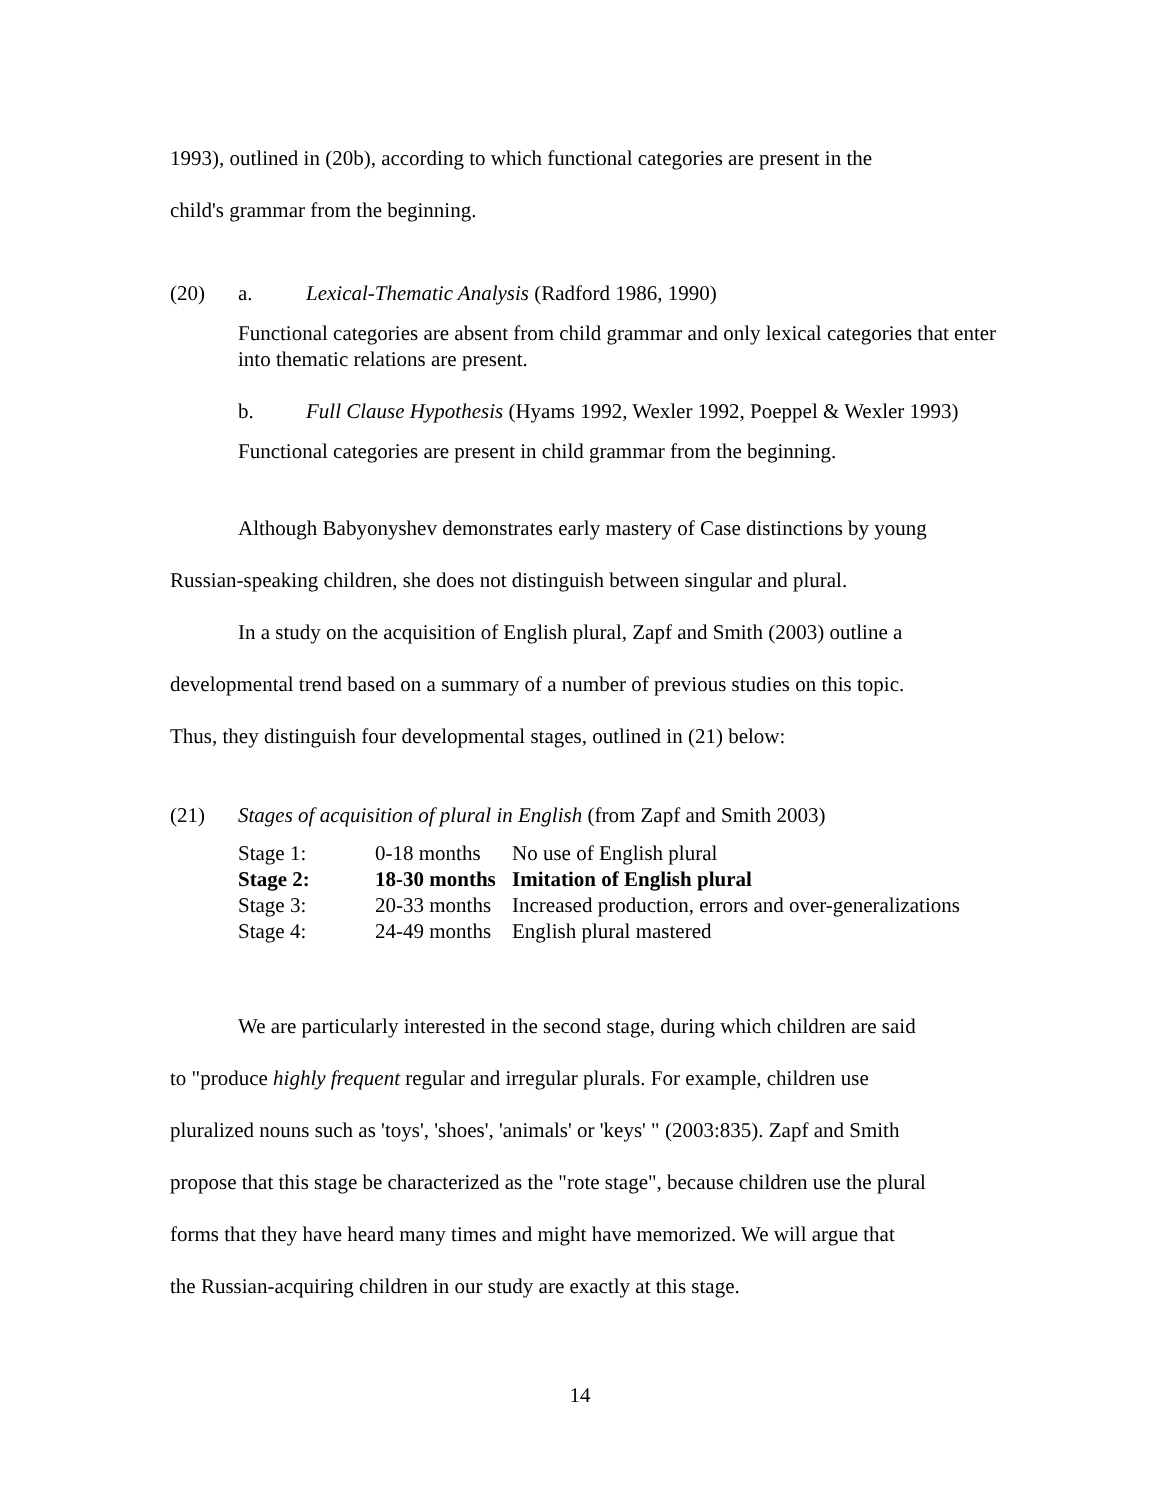1993), outlined in (20b), according to which functional categories are present in the
child's grammar from the beginning.
(20) a. Lexical-Thematic Analysis (Radford 1986, 1990)
Functional categories are absent from child grammar and only lexical categories that enter into thematic relations are present.
b. Full Clause Hypothesis (Hyams 1992, Wexler 1992, Poeppel & Wexler 1993)
Functional categories are present in child grammar from the beginning.
Although Babyonyshev demonstrates early mastery of Case distinctions by young
Russian-speaking children, she does not distinguish between singular and plural.
In a study on the acquisition of English plural, Zapf and Smith (2003) outline a
developmental trend based on a summary of a number of previous studies on this topic.
Thus, they distinguish four developmental stages, outlined in (21) below:
(21) Stages of acquisition of plural in English (from Zapf and Smith 2003)
| Stage 1: | 0-18 months | No use of English plural |
| Stage 2: | 18-30 months | Imitation of English plural |
| Stage 3: | 20-33 months | Increased production, errors and over-generalizations |
| Stage 4: | 24-49 months | English plural mastered |
We are particularly interested in the second stage, during which children are said
to "produce highly frequent regular and irregular plurals. For example, children use
pluralized nouns such as 'toys', 'shoes', 'animals' or 'keys' " (2003:835). Zapf and Smith
propose that this stage be characterized as the "rote stage", because children use the plural
forms that they have heard many times and might have memorized. We will argue that
the Russian-acquiring children in our study are exactly at this stage.
14